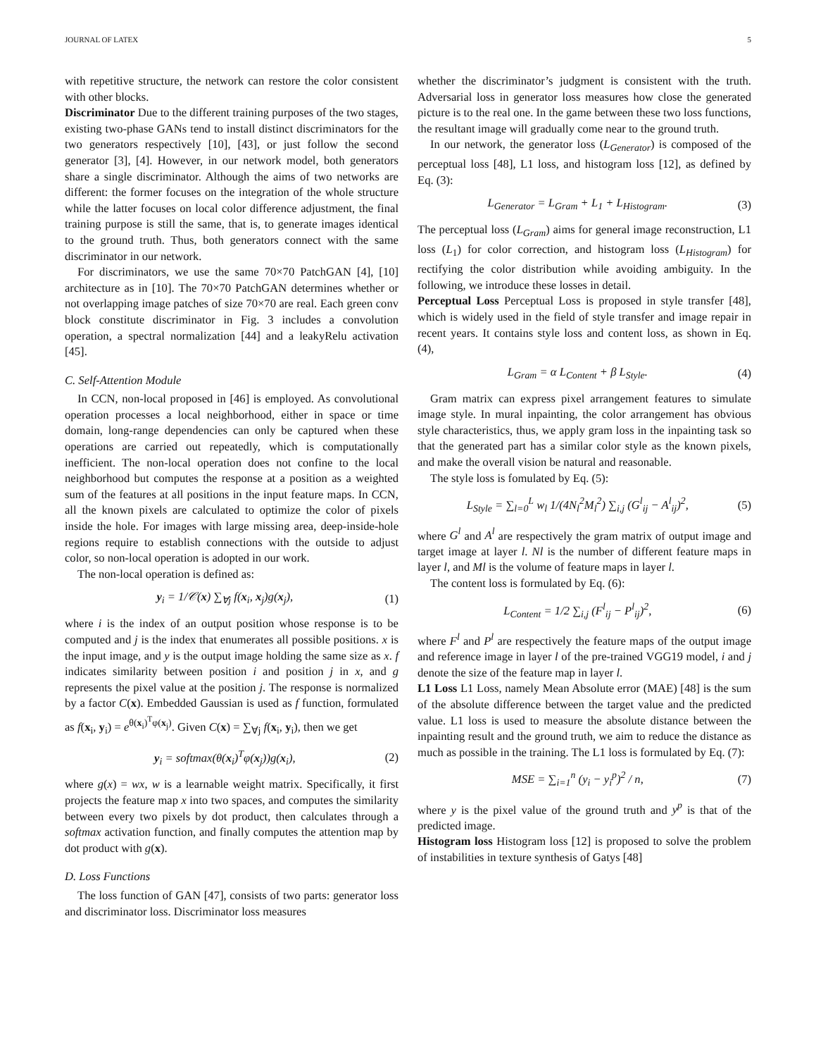JOURNAL OF LATEX 5
with repetitive structure, the network can restore the color consistent with other blocks.
Discriminator Due to the different training purposes of the two stages, existing two-phase GANs tend to install distinct discriminators for the two generators respectively [10], [43], or just follow the second generator [3], [4]. However, in our network model, both generators share a single discriminator. Although the aims of two networks are different: the former focuses on the integration of the whole structure while the latter focuses on local color difference adjustment, the final training purpose is still the same, that is, to generate images identical to the ground truth. Thus, both generators connect with the same discriminator in our network.
For discriminators, we use the same 70×70 PatchGAN [4], [10] architecture as in [10]. The 70×70 PatchGAN determines whether or not overlapping image patches of size 70×70 are real. Each green conv block constitute discriminator in Fig. 3 includes a convolution operation, a spectral normalization [44] and a leakyRelu activation [45].
C. Self-Attention Module
In CCN, non-local proposed in [46] is employed. As convolutional operation processes a local neighborhood, either in space or time domain, long-range dependencies can only be captured when these operations are carried out repeatedly, which is computationally inefficient. The non-local operation does not confine to the local neighborhood but computes the response at a position as a weighted sum of the features at all positions in the input feature maps. In CCN, all the known pixels are calculated to optimize the color of pixels inside the hole. For images with large missing area, deep-inside-hole regions require to establish connections with the outside to adjust color, so non-local operation is adopted in our work.
The non-local operation is defined as:
y<sub>i</sub> = 1/𝒞(x) ∑<sub>∀j</sub> f(x<sub>i</sub>, x<sub>j</sub>)g(x<sub>j</sub>), (1)
where i is the index of an output position whose response is to be computed and j is the index that enumerates all possible positions. x is the input image, and y is the output image holding the same size as x. f indicates similarity between position i and position j in x, and g represents the pixel value at the position j. The response is normalized by a factor C(x). Embedded Gaussian is used as f function, formulated as f(x<sub>i</sub>, y<sub>i</sub>) = e<sup>θ(x<sub>i</sub>)<sup>T</sup>φ(x<sub>j</sub>)</sup>. Given C(x) = ∑<sub>∀j</sub> f(x<sub>i</sub>, y<sub>i</sub>), then we get
y<sub>i</sub> = softmax(θ(x<sub>i</sub>)<sup>T</sup>φ(x<sub>j</sub>))g(x<sub>i</sub>), (2)
where g(x) = wx, w is a learnable weight matrix. Specifically, it first projects the feature map x into two spaces, and computes the similarity between every two pixels by dot product, then calculates through a softmax activation function, and finally computes the attention map by dot product with g(x).
D. Loss Functions
The loss function of GAN [47], consists of two parts: generator loss and discriminator loss. Discriminator loss measures
whether the discriminator’s judgment is consistent with the truth. Adversarial loss in generator loss measures how close the generated picture is to the real one. In the game between these two loss functions, the resultant image will gradually come near to the ground truth.
In our network, the generator loss (L<sub>Generator</sub>) is composed of the perceptual loss [48], L1 loss, and histogram loss [12], as defined by Eq. (3):
L<sub>Generator</sub> = L<sub>Gram</sub> + L<sub>1</sub> + L<sub>Histogram</sub>. (3)
The perceptual loss (L<sub>Gram</sub>) aims for general image reconstruction, L1 loss (L<sub>1</sub>) for color correction, and histogram loss (L<sub>Histogram</sub>) for rectifying the color distribution while avoiding ambiguity. In the following, we introduce these losses in detail.
Perceptual Loss Perceptual Loss is proposed in style transfer [48], which is widely used in the field of style transfer and image repair in recent years. It contains style loss and content loss, as shown in Eq. (4),
L<sub>Gram</sub> = α L<sub>Content</sub> + β L<sub>Style</sub>. (4)
Gram matrix can express pixel arrangement features to simulate image style. In mural inpainting, the color arrangement has obvious style characteristics, thus, we apply gram loss in the inpainting task so that the generated part has a similar color style as the known pixels, and make the overall vision be natural and reasonable.
The style loss is fomulated by Eq. (5):
L<sub>Style</sub> = ∑<sub>l=0</sub><sup>L</sup> w<sub>l</sub> 1/(4N<sub>l</sub><sup>2</sup>M<sub>l</sub><sup>2</sup>) ∑<sub>i,j</sub> (G<sup>l</sup><sub>ij</sub> − A<sup>l</sup><sub>ij</sub>)<sup>2</sup>, (5)
where G<sup>l</sup> and A<sup>l</sup> are respectively the gram matrix of output image and target image at layer l. Nl is the number of different feature maps in layer l, and Ml is the volume of feature maps in layer l.
The content loss is formulated by Eq. (6):
L<sub>Content</sub> = 1/2 ∑<sub>i,j</sub> (F<sup>l</sup><sub>ij</sub> − P<sup>l</sup><sub>ij</sub>)<sup>2</sup>, (6)
where F<sup>l</sup> and P<sup>l</sup> are respectively the feature maps of the output image and reference image in layer l of the pre-trained VGG19 model, i and j denote the size of the feature map in layer l.
L1 Loss L1 Loss, namely Mean Absolute error (MAE) [48] is the sum of the absolute difference between the target value and the predicted value. L1 loss is used to measure the absolute distance between the inpainting result and the ground truth, we aim to reduce the distance as much as possible in the training. The L1 loss is formulated by Eq. (7):
MSE = ∑<sub>i=1</sub><sup>n</sup> (y<sub>i</sub> − y<sub>i</sub><sup>p</sup>)<sup>2</sup> / n, (7)
where y is the pixel value of the ground truth and y<sup>p</sup> is that of the predicted image.
Histogram loss Histogram loss [12] is proposed to solve the problem of instabilities in texture synthesis of Gatys [48]